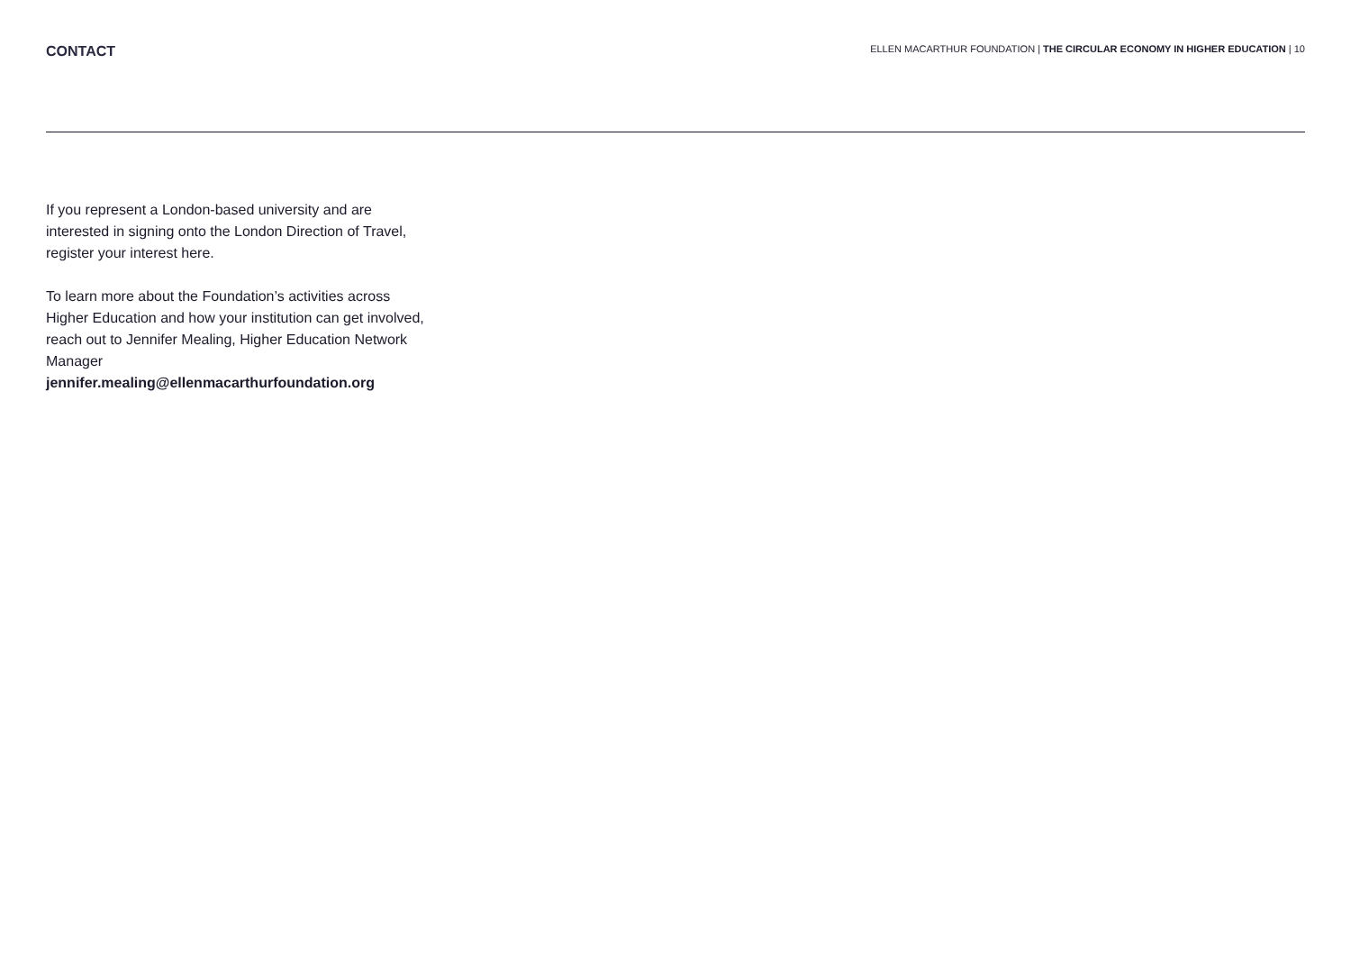CONTACT
ELLEN MACARTHUR FOUNDATION | THE CIRCULAR ECONOMY IN HIGHER EDUCATION | 10
If you represent a London-based university and are interested in signing onto the London Direction of Travel, register your interest here.
To learn more about the Foundation’s activities across Higher Education and how your institution can get involved, reach out to Jennifer Mealing, Higher Education Network Manager
jennifer.mealing@ellenmacarthurfoundation.org